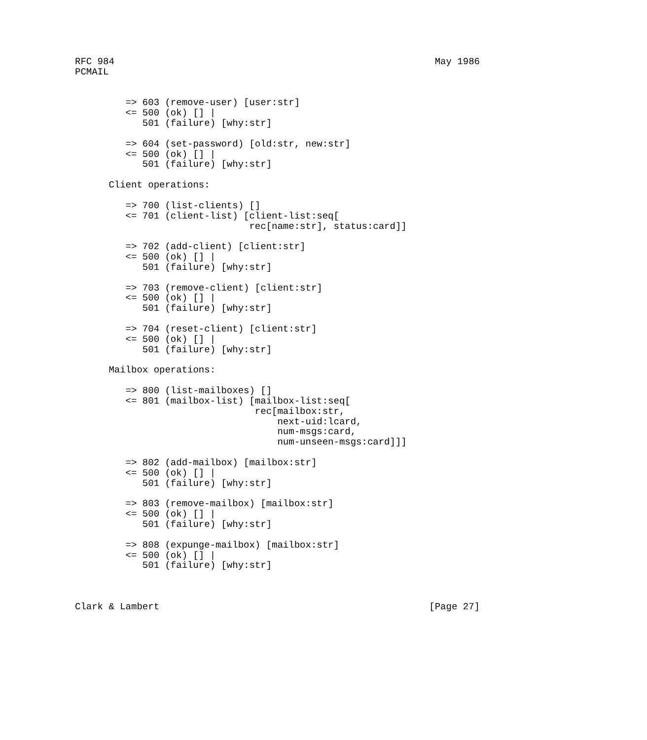RFC 984                                                         May 1986
PCMAIL


         => 603 (remove-user) [user:str]
         <= 500 (ok) [] |
            501 (failure) [why:str]

         => 604 (set-password) [old:str, new:str]
         <= 500 (ok) [] |
            501 (failure) [why:str]

      Client operations:

         => 700 (list-clients) []
         <= 701 (client-list) [client-list:seq[
                               rec[name:str], status:card]]

         => 702 (add-client) [client:str]
         <= 500 (ok) [] |
            501 (failure) [why:str]

         => 703 (remove-client) [client:str]
         <= 500 (ok) [] |
            501 (failure) [why:str]

         => 704 (reset-client) [client:str]
         <= 500 (ok) [] |
            501 (failure) [why:str]

      Mailbox operations:

         => 800 (list-mailboxes) []
         <= 801 (mailbox-list) [mailbox-list:seq[
                                rec[mailbox:str,
                                    next-uid:lcard,
                                    num-msgs:card,
                                    num-unseen-msgs:card]]]

         => 802 (add-mailbox) [mailbox:str]
         <= 500 (ok) [] |
            501 (failure) [why:str]

         => 803 (remove-mailbox) [mailbox:str]
         <= 500 (ok) [] |
            501 (failure) [why:str]

         => 808 (expunge-mailbox) [mailbox:str]
         <= 500 (ok) [] |
            501 (failure) [why:str]



Clark & Lambert                                                [Page 27]